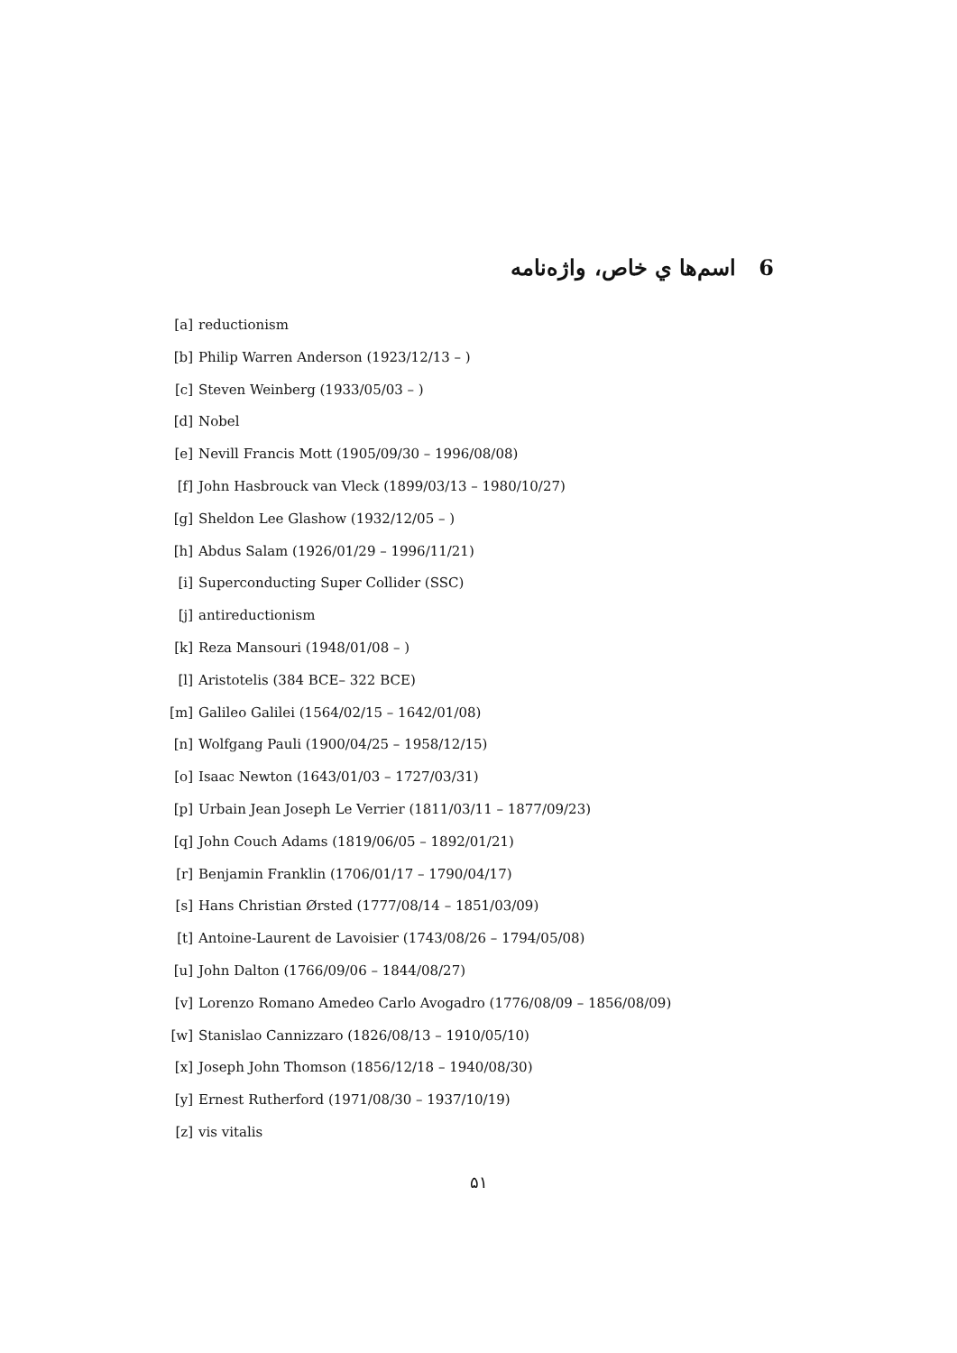6 اسم‌ها ي خاص، واژه‌نامه
[a] reductionism
[b] Philip Warren Anderson (1923/12/13 – )
[c] Steven Weinberg (1933/05/03 – )
[d] Nobel
[e] Nevill Francis Mott (1905/09/30 – 1996/08/08)
[f] John Hasbrouck van Vleck (1899/03/13 – 1980/10/27)
[g] Sheldon Lee Glashow (1932/12/05 – )
[h] Abdus Salam (1926/01/29 – 1996/11/21)
[i] Superconducting Super Collider (SSC)
[j] antireductionism
[k] Reza Mansouri (1948/01/08 – )
[l] Aristotelis (384 BCE– 322 BCE)
[m] Galileo Galilei (1564/02/15 – 1642/01/08)
[n] Wolfgang Pauli (1900/04/25 – 1958/12/15)
[o] Isaac Newton (1643/01/03 – 1727/03/31)
[p] Urbain Jean Joseph Le Verrier (1811/03/11 – 1877/09/23)
[q] John Couch Adams (1819/06/05 – 1892/01/21)
[r] Benjamin Franklin (1706/01/17 – 1790/04/17)
[s] Hans Christian Ørsted (1777/08/14 – 1851/03/09)
[t] Antoine-Laurent de Lavoisier (1743/08/26 – 1794/05/08)
[u] John Dalton (1766/09/06 – 1844/08/27)
[v] Lorenzo Romano Amedeo Carlo Avogadro (1776/08/09 – 1856/08/09)
[w] Stanislao Cannizzaro (1826/08/13 – 1910/05/10)
[x] Joseph John Thomson (1856/12/18 – 1940/08/30)
[y] Ernest Rutherford (1971/08/30 – 1937/10/19)
[z] vis vitalis
۵۱